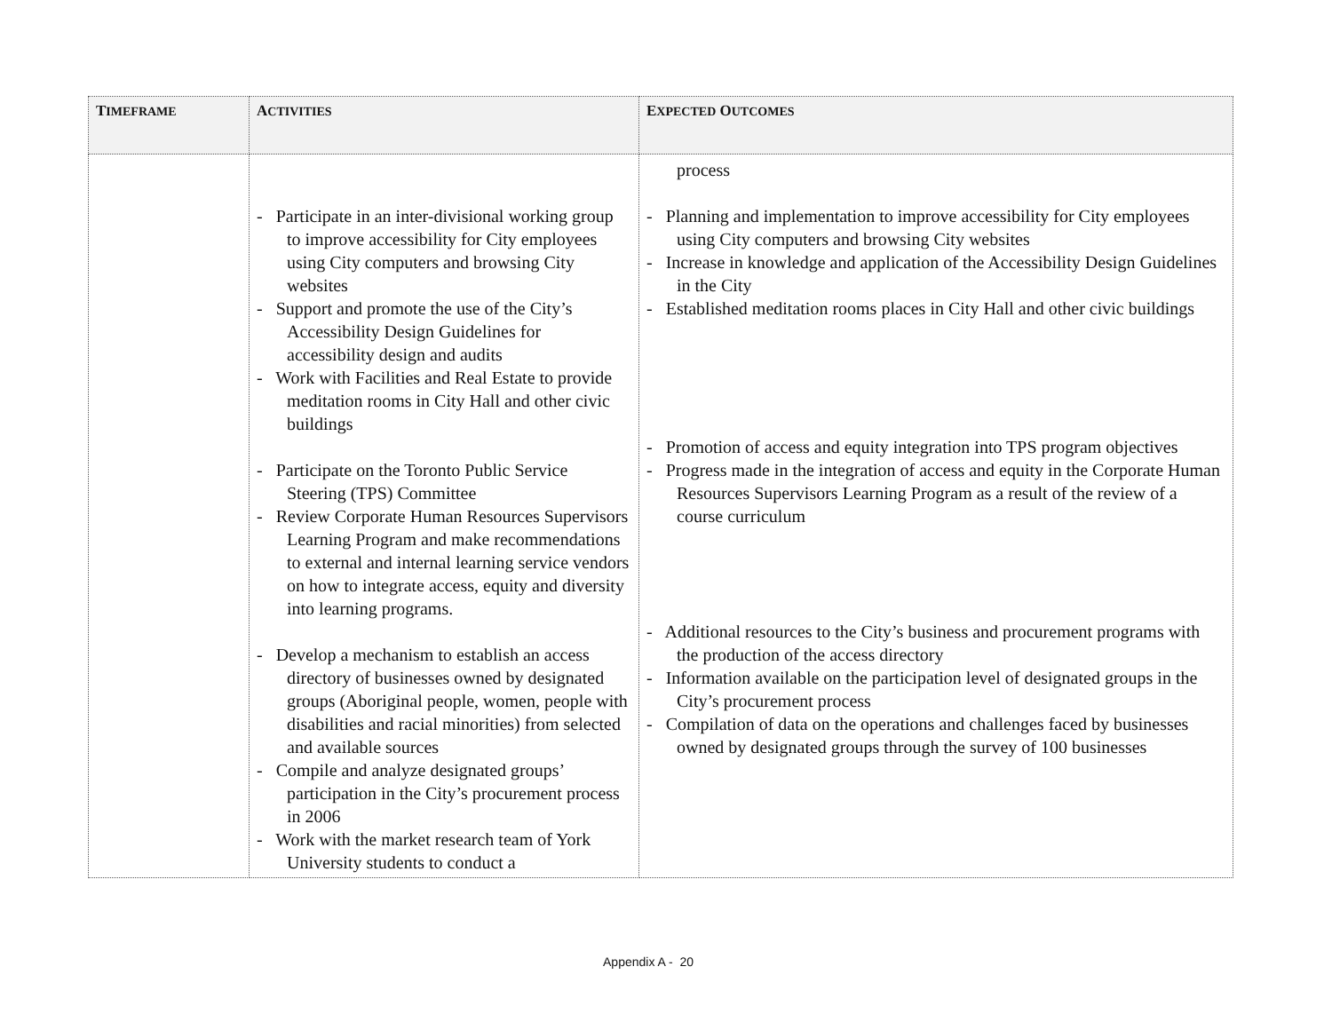| T IMEFRAME | A CTIVITIES | E XPECTED O UTCOMES |
| --- | --- | --- |
| | - Participate in an inter-divisional working group to improve accessibility for City employees using City computers and browsing City websites - Support and promote the use of the City’s Accessibility Design Guidelines for accessibility design and audits - Work with Facilities and Real Estate to provide meditation rooms in City Hall and other civic buildings - Participate on the Toronto Public Service Steering (TPS) Committee - Review Corporate Human Resources Supervisors Learning Program and make recommendations to external and internal learning service vendors on how to integrate access, equity and diversity into learning programs. - Develop a mechanism to establish an access directory of businesses owned by designated groups (Aboriginal people, women, people with disabilities and racial minorities) from selected and available sources - Compile and analyze designated groups’ participation in the City’s procurement process in 2006 - Work with the market research team of York University students to conduct a | process - Planning and implementation to improve accessibility for City employees using City computers and browsing City websites - Increase in knowledge and application of the Accessibility Design Guidelines in the City - Established meditation rooms places in City Hall and other civic buildings - Promotion of access and equity integration into TPS program objectives - Progress made in the integration of access and equity in the Corporate Human Resources Supervisors Learning Program as a result of the review of a course curriculum - Additional resources to the City’s business and procurement programs with the production of the access directory - Information available on the participation level of designated groups in the City’s procurement process - Compilation of data on the operations and challenges faced by businesses owned by designated groups through the survey of 100 businesses |
Appendix A - 20